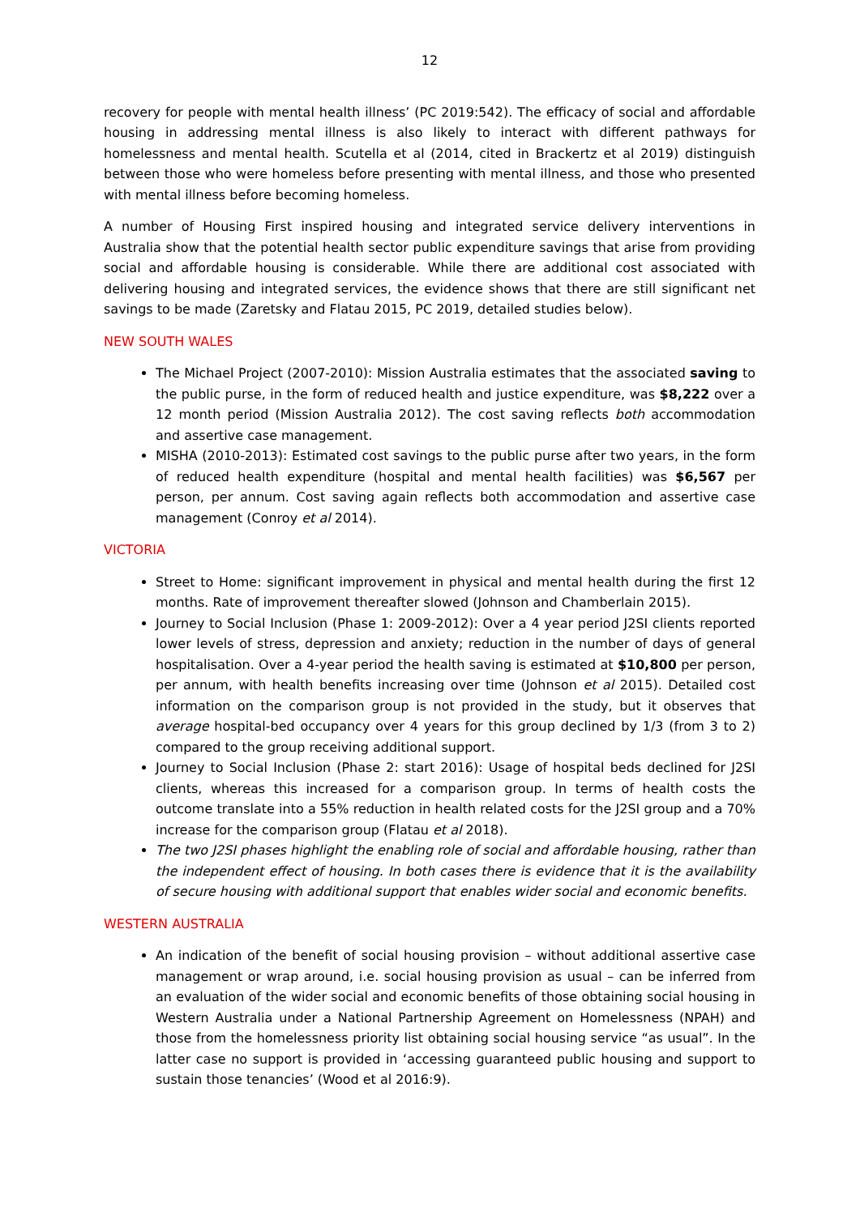12
recovery for people with mental health illness’ (PC 2019:542). The efficacy of social and affordable housing in addressing mental illness is also likely to interact with different pathways for homelessness and mental health. Scutella et al (2014, cited in Brackertz et al 2019) distinguish between those who were homeless before presenting with mental illness, and those who presented with mental illness before becoming homeless.
A number of Housing First inspired housing and integrated service delivery interventions in Australia show that the potential health sector public expenditure savings that arise from providing social and affordable housing is considerable. While there are additional cost associated with delivering housing and integrated services, the evidence shows that there are still significant net savings to be made (Zaretsky and Flatau 2015, PC 2019, detailed studies below).
NEW SOUTH WALES
The Michael Project (2007-2010): Mission Australia estimates that the associated saving to the public purse, in the form of reduced health and justice expenditure, was $8,222 over a 12 month period (Mission Australia 2012). The cost saving reflects both accommodation and assertive case management.
MISHA (2010-2013): Estimated cost savings to the public purse after two years, in the form of reduced health expenditure (hospital and mental health facilities) was $6,567 per person, per annum. Cost saving again reflects both accommodation and assertive case management (Conroy et al 2014).
VICTORIA
Street to Home: significant improvement in physical and mental health during the first 12 months. Rate of improvement thereafter slowed (Johnson and Chamberlain 2015).
Journey to Social Inclusion (Phase 1: 2009-2012): Over a 4 year period J2SI clients reported lower levels of stress, depression and anxiety; reduction in the number of days of general hospitalisation. Over a 4-year period the health saving is estimated at $10,800 per person, per annum, with health benefits increasing over time (Johnson et al 2015). Detailed cost information on the comparison group is not provided in the study, but it observes that average hospital-bed occupancy over 4 years for this group declined by 1/3 (from 3 to 2) compared to the group receiving additional support.
Journey to Social Inclusion (Phase 2: start 2016): Usage of hospital beds declined for J2SI clients, whereas this increased for a comparison group. In terms of health costs the outcome translate into a 55% reduction in health related costs for the J2SI group and a 70% increase for the comparison group (Flatau et al 2018).
The two J2SI phases highlight the enabling role of social and affordable housing, rather than the independent effect of housing. In both cases there is evidence that it is the availability of secure housing with additional support that enables wider social and economic benefits.
WESTERN AUSTRALIA
An indication of the benefit of social housing provision – without additional assertive case management or wrap around, i.e. social housing provision as usual – can be inferred from an evaluation of the wider social and economic benefits of those obtaining social housing in Western Australia under a National Partnership Agreement on Homelessness (NPAH) and those from the homelessness priority list obtaining social housing service “as usual”. In the latter case no support is provided in ‘accessing guaranteed public housing and support to sustain those tenancies’ (Wood et al 2016:9).